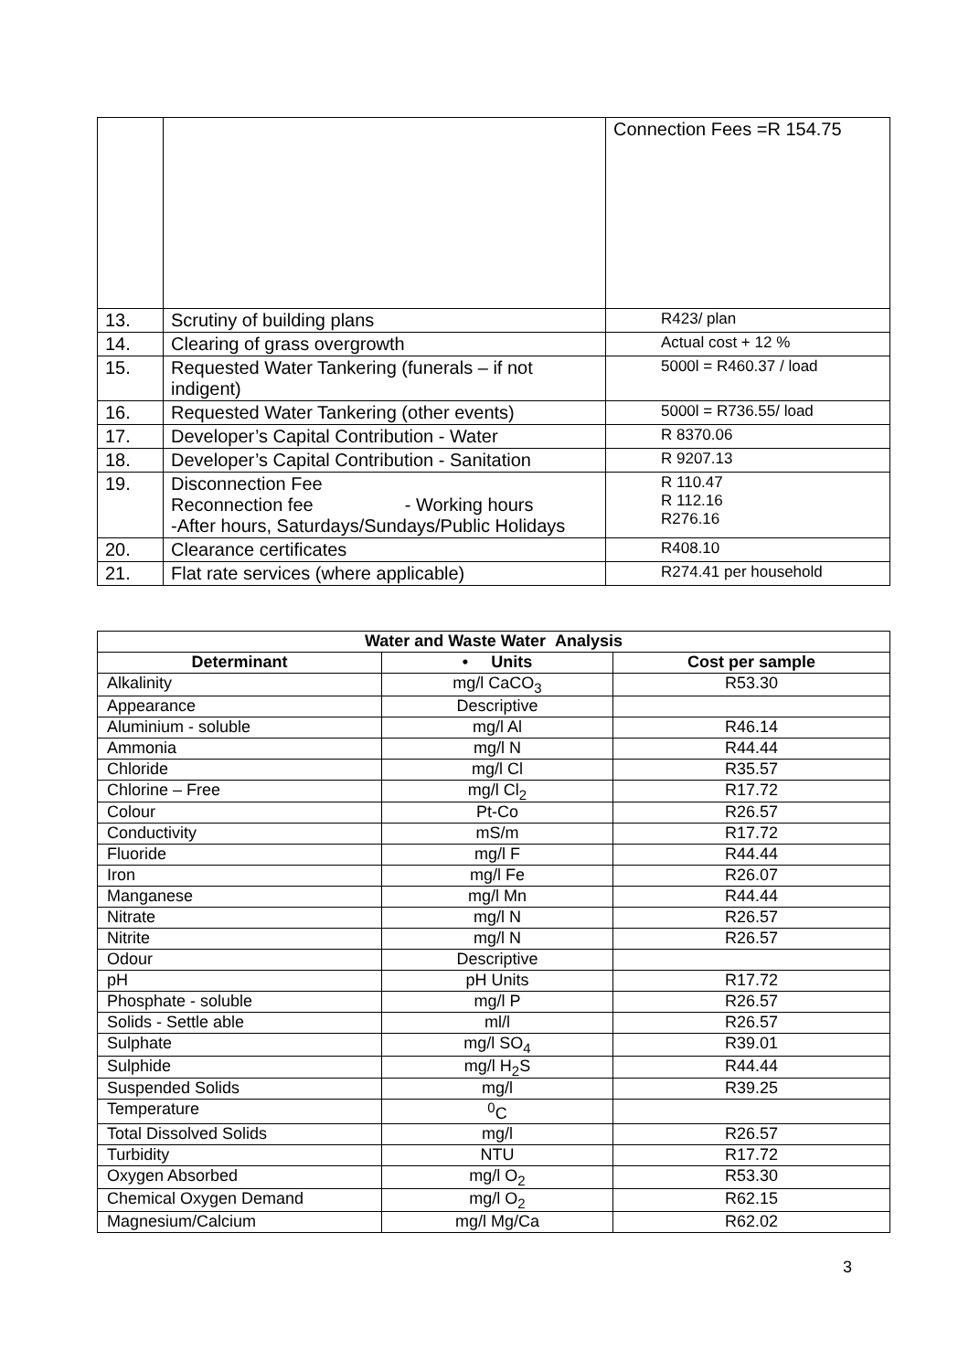| | | Connection Fees =R 154.75 |
| 13. | Scrutiny of building plans | R423/ plan |
| 14. | Clearing of grass overgrowth | Actual cost + 12 % |
| 15. | Requested Water Tankering (funerals – if not indigent) | 5000l = R460.37 / load |
| 16. | Requested Water Tankering (other events) | 5000l = R736.55/ load |
| 17. | Developer’s Capital Contribution - Water | R 8370.06 |
| 18. | Developer’s Capital Contribution - Sanitation | R 9207.13 |
| 19. | Disconnection Fee Reconnection fee - Working hours -After hours, Saturdays/Sundays/Public Holidays | R 110.47 R 112.16 R276.16 |
| 20. | Clearance certificates | R408.10 |
| 21. | Flat rate services (where applicable) | R274.41 per household |
| Water and Waste Water Analysis | | |
| --- | --- | --- |
| Determinant | • Units | Cost per sample |
| Alkalinity | mg/l CaCO<sub>3</sub> | R53.30 |
| Appearance | Descriptive | |
| Aluminium - soluble | mg/l Al | R46.14 |
| Ammonia | mg/l N | R44.44 |
| Chloride | mg/l Cl | R35.57 |
| Chlorine – Free | mg/l Cl<sub>2</sub> | R17.72 |
| Colour | Pt-Co | R26.57 |
| Conductivity | mS/m | R17.72 |
| Fluoride | mg/l F | R44.44 |
| Iron | mg/l Fe | R26.07 |
| Manganese | mg/l Mn | R44.44 |
| Nitrate | mg/l N | R26.57 |
| Nitrite | mg/l N | R26.57 |
| Odour | Descriptive | |
| pH | pH Units | R17.72 |
| Phosphate - soluble | mg/l P | R26.57 |
| Solids - Settle able | ml/l | R26.57 |
| Sulphate | mg/l SO<sub>4</sub> | R39.01 |
| Sulphide | mg/l H<sub>2</sub>S | R44.44 |
| Suspended Solids | mg/l | R39.25 |
| Temperature | <sup>0</sup> C | |
| Total Dissolved Solids | mg/l | R26.57 |
| Turbidity | NTU | R17.72 |
| Oxygen Absorbed | mg/l O<sub>2</sub> | R53.30 |
| Chemical Oxygen Demand | mg/l O<sub>2</sub> | R62.15 |
| Magnesium/Calcium | mg/l Mg/Ca | R62.02 |
3